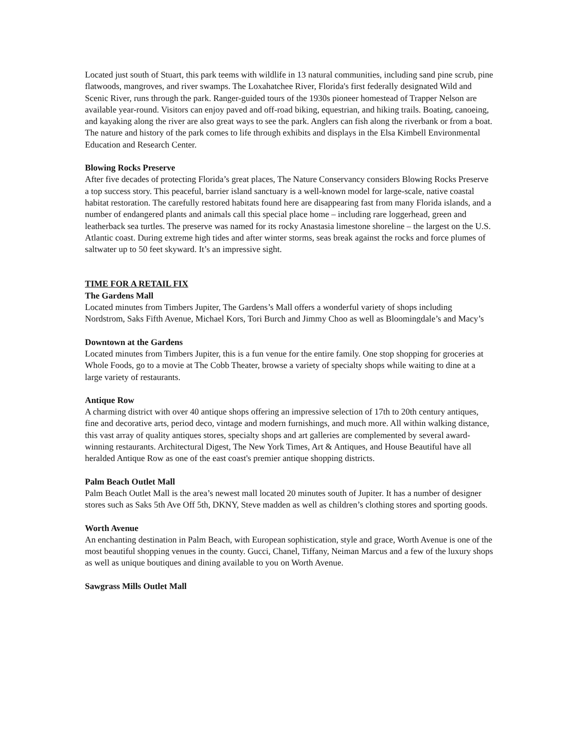Located just south of Stuart, this park teems with wildlife in 13 natural communities, including sand pine scrub, pine flatwoods, mangroves, and river swamps. The Loxahatchee River, Florida's first federally designated Wild and Scenic River, runs through the park. Ranger-guided tours of the 1930s pioneer homestead of Trapper Nelson are available year-round. Visitors can enjoy paved and off-road biking, equestrian, and hiking trails. Boating, canoeing, and kayaking along the river are also great ways to see the park. Anglers can fish along the riverbank or from a boat. The nature and history of the park comes to life through exhibits and displays in the Elsa Kimbell Environmental Education and Research Center.
Blowing Rocks Preserve
After five decades of protecting Florida’s great places, The Nature Conservancy considers Blowing Rocks Preserve a top success story. This peaceful, barrier island sanctuary is a well-known model for large-scale, native coastal habitat restoration. The carefully restored habitats found here are disappearing fast from many Florida islands, and a number of endangered plants and animals call this special place home – including rare loggerhead, green and leatherback sea turtles. The preserve was named for its rocky Anastasia limestone shoreline – the largest on the U.S. Atlantic coast. During extreme high tides and after winter storms, seas break against the rocks and force plumes of saltwater up to 50 feet skyward. It’s an impressive sight.
TIME FOR A RETAIL FIX
The Gardens Mall
Located minutes from Timbers Jupiter, The Gardens’s Mall offers a wonderful variety of shops including Nordstrom, Saks Fifth Avenue, Michael Kors, Tori Burch and Jimmy Choo as well as Bloomingdale’s and Macy’s
Downtown at the Gardens
Located minutes from Timbers Jupiter, this is a fun venue for the entire family. One stop shopping for groceries at Whole Foods, go to a movie at The Cobb Theater, browse a variety of specialty shops while waiting to dine at a large variety of restaurants.
Antique Row
A charming district with over 40 antique shops offering an impressive selection of 17th to 20th century antiques, fine and decorative arts, period deco, vintage and modern furnishings, and much more. All within walking distance, this vast array of quality antiques stores, specialty shops and art galleries are complemented by several award-winning restaurants. Architectural Digest, The New York Times, Art & Antiques, and House Beautiful have all heralded Antique Row as one of the east coast's premier antique shopping districts.
Palm Beach Outlet Mall
Palm Beach Outlet Mall is the area’s newest mall located 20 minutes south of Jupiter. It has a number of designer stores such as Saks 5th Ave Off 5th, DKNY, Steve madden as well as children’s clothing stores and sporting goods.
Worth Avenue
An enchanting destination in Palm Beach, with European sophistication, style and grace, Worth Avenue is one of the most beautiful shopping venues in the county. Gucci, Chanel, Tiffany, Neiman Marcus and a few of the luxury shops as well as unique boutiques and dining available to you on Worth Avenue.
Sawgrass Mills Outlet Mall